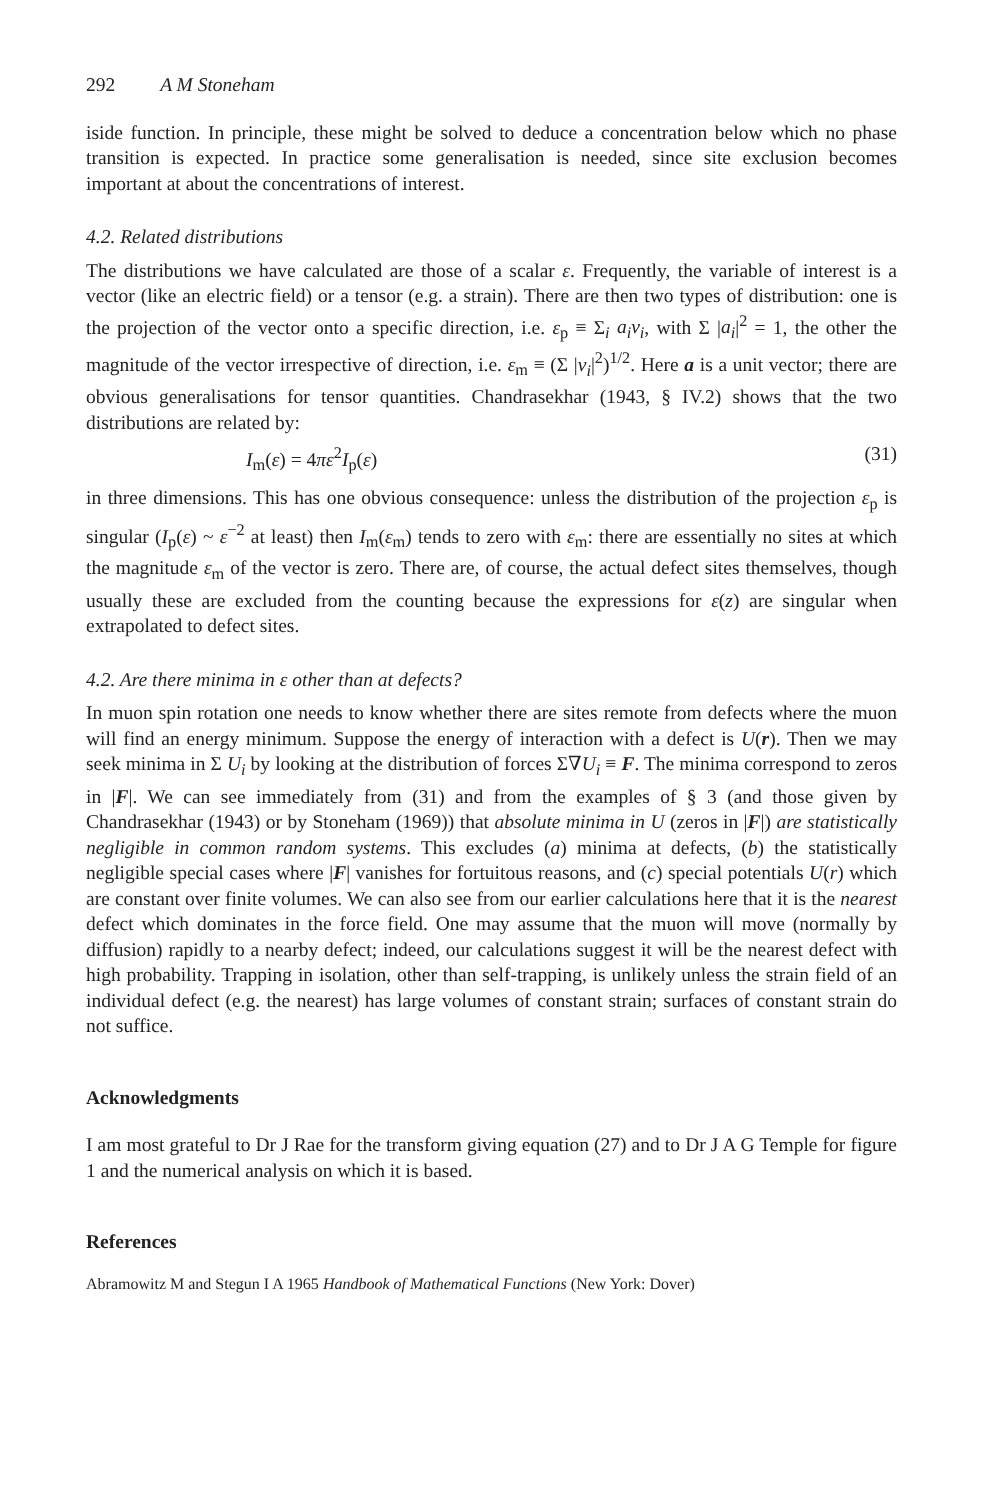292 A M Stoneham
iside function. In principle, these might be solved to deduce a concentration below which no phase transition is expected. In practice some generalisation is needed, since site exclusion becomes important at about the concentrations of interest.
4.2. Related distributions
The distributions we have calculated are those of a scalar ε. Frequently, the variable of interest is a vector (like an electric field) or a tensor (e.g. a strain). There are then two types of distribution: one is the projection of the vector onto a specific direction, i.e. ε<sub>p</sub> ≡ Σ<sub>i</sub> a<sub>i</sub>v<sub>i</sub>, with Σ |a<sub>i</sub>|<sup>2</sup> = 1, the other the magnitude of the vector irrespective of direction, i.e. ε<sub>m</sub> ≡ (Σ |v<sub>i</sub>|<sup>2</sup>)<sup>1/2</sup>. Here a is a unit vector; there are obvious generalisations for tensor quantities. Chandrasekhar (1943, § IV.2) shows that the two distributions are related by:
I<sub>m</sub>(ε) = 4πε<sup>2</sup>I<sub>p</sub>(ε) (31)
in three dimensions. This has one obvious consequence: unless the distribution of the projection ε<sub>p</sub> is singular (I<sub>p</sub>(ε) ~ ε<sup>−2</sup> at least) then I<sub>m</sub>(ε<sub>m</sub>) tends to zero with ε<sub>m</sub>: there are essentially no sites at which the magnitude ε<sub>m</sub> of the vector is zero. There are, of course, the actual defect sites themselves, though usually these are excluded from the counting because the expressions for ε(z) are singular when extrapolated to defect sites.
4.2. Are there minima in ε other than at defects?
In muon spin rotation one needs to know whether there are sites remote from defects where the muon will find an energy minimum. Suppose the energy of interaction with a defect is U(r). Then we may seek minima in Σ U<sub>i</sub> by looking at the distribution of forces Σ∇U<sub>i</sub> ≡ F. The minima correspond to zeros in |F|. We can see immediately from (31) and from the examples of § 3 (and those given by Chandrasekhar (1943) or by Stoneham (1969)) that absolute minima in U (zeros in |F|) are statistically negligible in common random systems. This excludes (a) minima at defects, (b) the statistically negligible special cases where |F| vanishes for fortuitous reasons, and (c) special potentials U(r) which are constant over finite volumes. We can also see from our earlier calculations here that it is the nearest defect which dominates in the force field. One may assume that the muon will move (normally by diffusion) rapidly to a nearby defect; indeed, our calculations suggest it will be the nearest defect with high probability. Trapping in isolation, other than self-trapping, is unlikely unless the strain field of an individual defect (e.g. the nearest) has large volumes of constant strain; surfaces of constant strain do not suffice.
Acknowledgments
I am most grateful to Dr J Rae for the transform giving equation (27) and to Dr J A G Temple for figure 1 and the numerical analysis on which it is based.
References
Abramowitz M and Stegun I A 1965 Handbook of Mathematical Functions (New York: Dover)